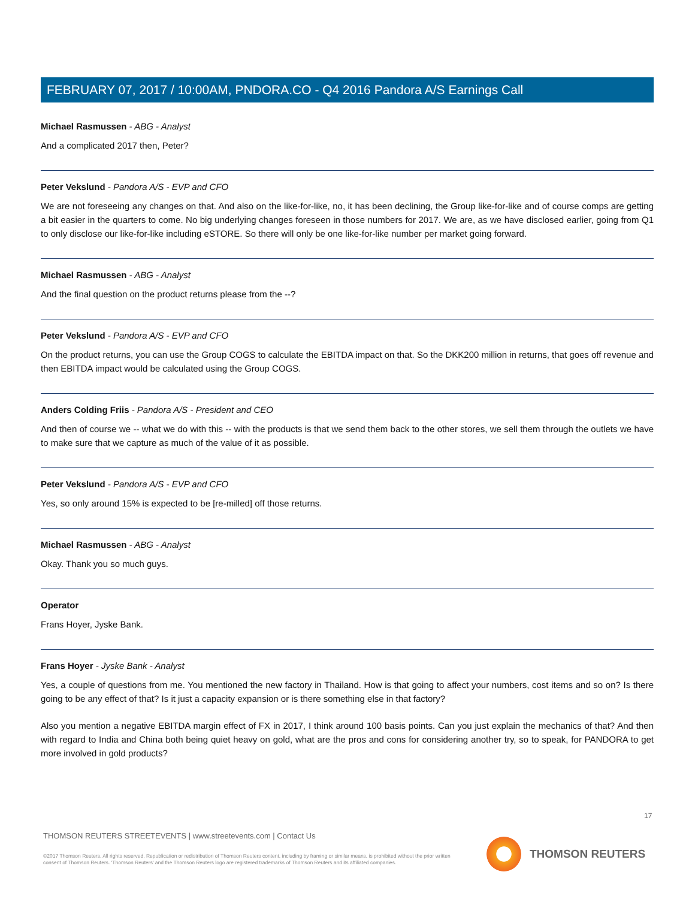FEBRUARY 07, 2017 / 10:00AM, PNDORA.CO - Q4 2016 Pandora A/S Earnings Call
Michael Rasmussen - ABG - Analyst
And a complicated 2017 then, Peter?
Peter Vekslund - Pandora A/S - EVP and CFO
We are not foreseeing any changes on that. And also on the like-for-like, no, it has been declining, the Group like-for-like and of course comps are getting a bit easier in the quarters to come. No big underlying changes foreseen in those numbers for 2017. We are, as we have disclosed earlier, going from Q1 to only disclose our like-for-like including eSTORE. So there will only be one like-for-like number per market going forward.
Michael Rasmussen - ABG - Analyst
And the final question on the product returns please from the --?
Peter Vekslund - Pandora A/S - EVP and CFO
On the product returns, you can use the Group COGS to calculate the EBITDA impact on that. So the DKK200 million in returns, that goes off revenue and then EBITDA impact would be calculated using the Group COGS.
Anders Colding Friis - Pandora A/S - President and CEO
And then of course we -- what we do with this -- with the products is that we send them back to the other stores, we sell them through the outlets we have to make sure that we capture as much of the value of it as possible.
Peter Vekslund - Pandora A/S - EVP and CFO
Yes, so only around 15% is expected to be [re-milled] off those returns.
Michael Rasmussen - ABG - Analyst
Okay. Thank you so much guys.
Operator
Frans Hoyer, Jyske Bank.
Frans Hoyer - Jyske Bank - Analyst
Yes, a couple of questions from me. You mentioned the new factory in Thailand. How is that going to affect your numbers, cost items and so on? Is there going to be any effect of that? Is it just a capacity expansion or is there something else in that factory?
Also you mention a negative EBITDA margin effect of FX in 2017, I think around 100 basis points. Can you just explain the mechanics of that? And then with regard to India and China both being quiet heavy on gold, what are the pros and cons for considering another try, so to speak, for PANDORA to get more involved in gold products?
17
THOMSON REUTERS STREETEVENTS | www.streetevents.com | Contact Us
©2017 Thomson Reuters. All rights reserved. Republication or redistribution of Thomson Reuters content, including by framing or similar means, is prohibited without the prior written consent of Thomson Reuters. 'Thomson Reuters' and the Thomson Reuters logo are registered trademarks of Thomson Reuters and its affiliated companies.
THOMSON REUTERS